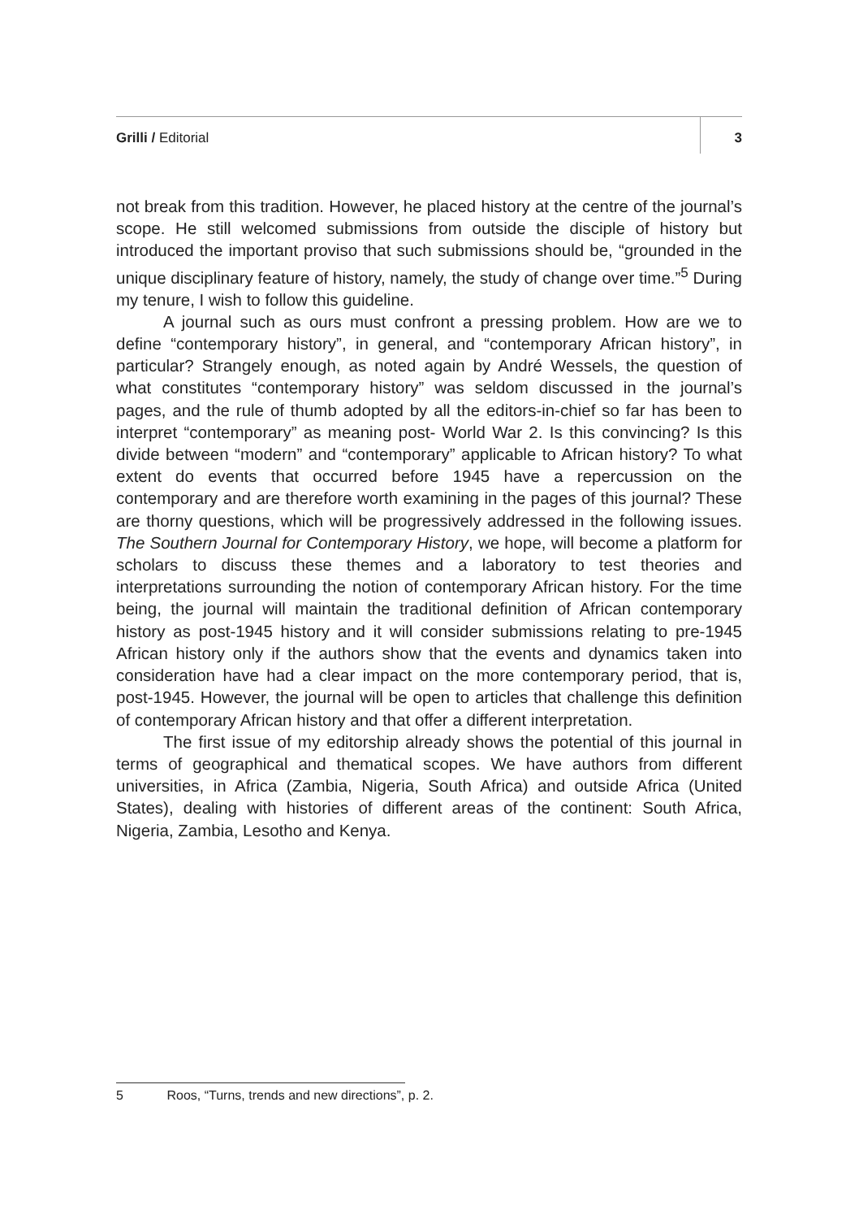Grilli / Editorial 3
not break from this tradition. However, he placed history at the centre of the journal’s scope. He still welcomed submissions from outside the disciple of history but introduced the important proviso that such submissions should be, “grounded in the unique disciplinary feature of history, namely, the study of change over time.”<sup>5</sup> During my tenure, I wish to follow this guideline.
A journal such as ours must confront a pressing problem. How are we to define “contemporary history”, in general, and “contemporary African history”, in particular? Strangely enough, as noted again by André Wessels, the question of what constitutes “contemporary history” was seldom discussed in the journal’s pages, and the rule of thumb adopted by all the editors-in-chief so far has been to interpret “contemporary” as meaning post- World War 2. Is this convincing? Is this divide between “modern” and “contemporary” applicable to African history? To what extent do events that occurred before 1945 have a repercussion on the contemporary and are therefore worth examining in the pages of this journal? These are thorny questions, which will be progressively addressed in the following issues. The Southern Journal for Contemporary History, we hope, will become a platform for scholars to discuss these themes and a laboratory to test theories and interpretations surrounding the notion of contemporary African history. For the time being, the journal will maintain the traditional definition of African contemporary history as post-1945 history and it will consider submissions relating to pre-1945 African history only if the authors show that the events and dynamics taken into consideration have had a clear impact on the more contemporary period, that is, post-1945. However, the journal will be open to articles that challenge this definition of contemporary African history and that offer a different interpretation.
The first issue of my editorship already shows the potential of this journal in terms of geographical and thematical scopes. We have authors from different universities, in Africa (Zambia, Nigeria, South Africa) and outside Africa (United States), dealing with histories of different areas of the continent: South Africa, Nigeria, Zambia, Lesotho and Kenya.
5 Roos, “Turns, trends and new directions”, p. 2.